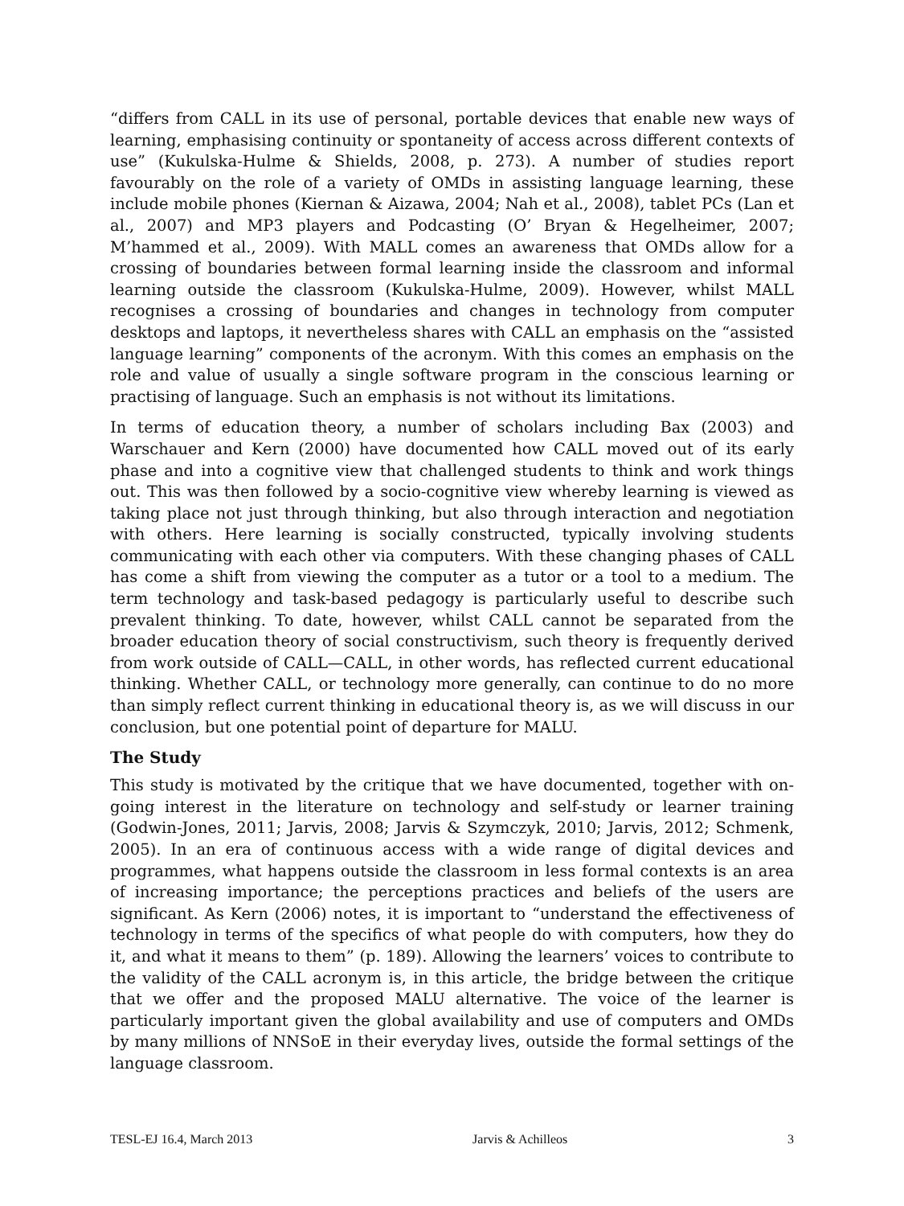“differs from CALL in its use of personal, portable devices that enable new ways of learning, emphasising continuity or spontaneity of access across different contexts of use” (Kukulska-Hulme & Shields, 2008, p. 273). A number of studies report favourably on the role of a variety of OMDs in assisting language learning, these include mobile phones (Kiernan & Aizawa, 2004; Nah et al., 2008), tablet PCs (Lan et al., 2007) and MP3 players and Podcasting (O’ Bryan & Hegelheimer, 2007; M’hammed et al., 2009). With MALL comes an awareness that OMDs allow for a crossing of boundaries between formal learning inside the classroom and informal learning outside the classroom (Kukulska-Hulme, 2009). However, whilst MALL recognises a crossing of boundaries and changes in technology from computer desktops and laptops, it nevertheless shares with CALL an emphasis on the “assisted language learning” components of the acronym. With this comes an emphasis on the role and value of usually a single software program in the conscious learning or practising of language. Such an emphasis is not without its limitations.
In terms of education theory, a number of scholars including Bax (2003) and Warschauer and Kern (2000) have documented how CALL moved out of its early phase and into a cognitive view that challenged students to think and work things out. This was then followed by a socio-cognitive view whereby learning is viewed as taking place not just through thinking, but also through interaction and negotiation with others. Here learning is socially constructed, typically involving students communicating with each other via computers. With these changing phases of CALL has come a shift from viewing the computer as a tutor or a tool to a medium. The term technology and task-based pedagogy is particularly useful to describe such prevalent thinking. To date, however, whilst CALL cannot be separated from the broader education theory of social constructivism, such theory is frequently derived from work outside of CALL—CALL, in other words, has reflected current educational thinking. Whether CALL, or technology more generally, can continue to do no more than simply reflect current thinking in educational theory is, as we will discuss in our conclusion, but one potential point of departure for MALU.
The Study
This study is motivated by the critique that we have documented, together with on-going interest in the literature on technology and self-study or learner training (Godwin-Jones, 2011; Jarvis, 2008; Jarvis & Szymczyk, 2010; Jarvis, 2012; Schmenk, 2005). In an era of continuous access with a wide range of digital devices and programmes, what happens outside the classroom in less formal contexts is an area of increasing importance; the perceptions practices and beliefs of the users are significant. As Kern (2006) notes, it is important to “understand the effectiveness of technology in terms of the specifics of what people do with computers, how they do it, and what it means to them” (p. 189). Allowing the learners’ voices to contribute to the validity of the CALL acronym is, in this article, the bridge between the critique that we offer and the proposed MALU alternative. The voice of the learner is particularly important given the global availability and use of computers and OMDs by many millions of NNSoE in their everyday lives, outside the formal settings of the language classroom.
TESL-EJ 16.4, March 2013 Jarvis & Achilleos 3